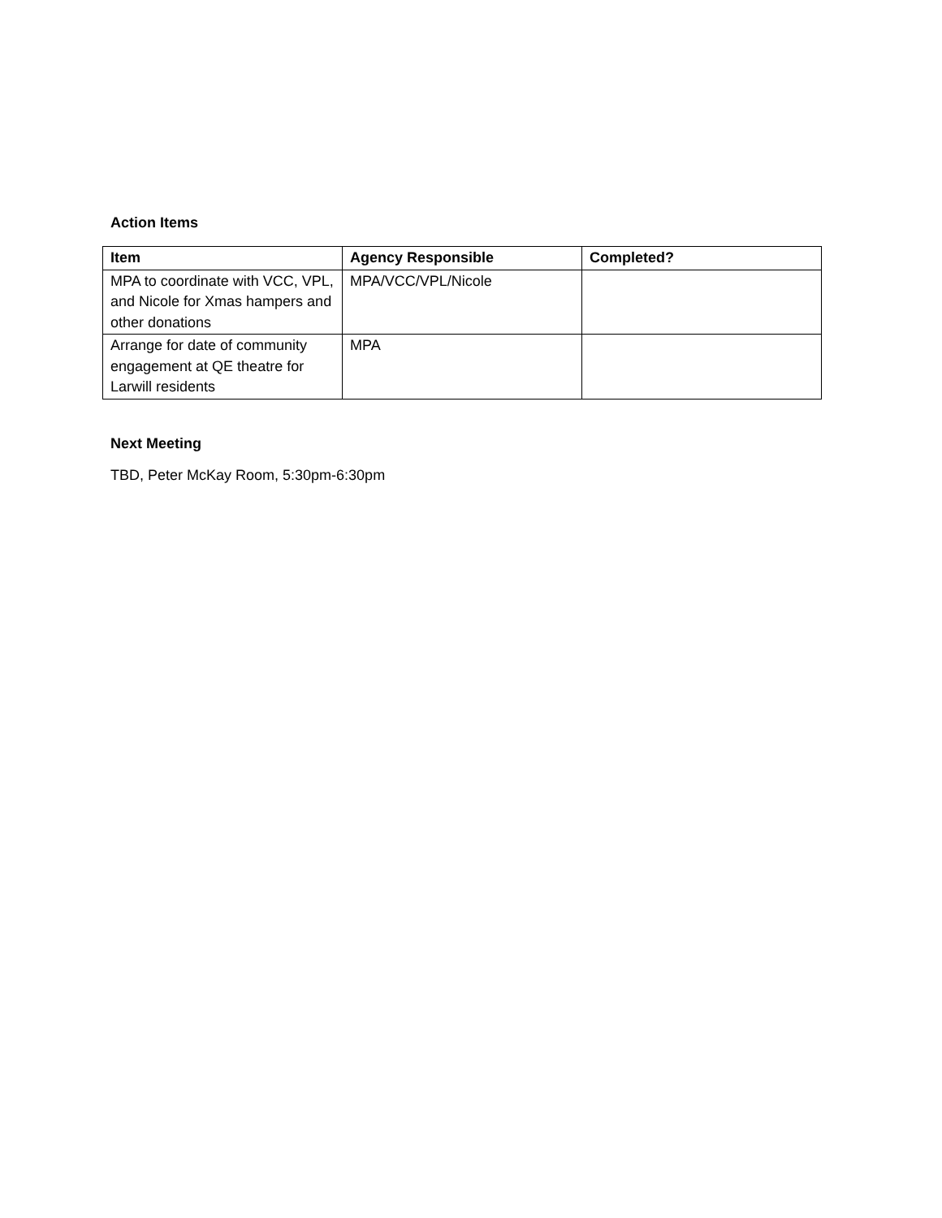Action Items
| Item | Agency Responsible | Completed? |
| --- | --- | --- |
| MPA to coordinate with VCC, VPL, and Nicole for Xmas hampers and other donations | MPA/VCC/VPL/Nicole | |
| Arrange for date of community engagement at QE theatre for Larwill residents | MPA | |
Next Meeting
TBD, Peter McKay Room, 5:30pm-6:30pm